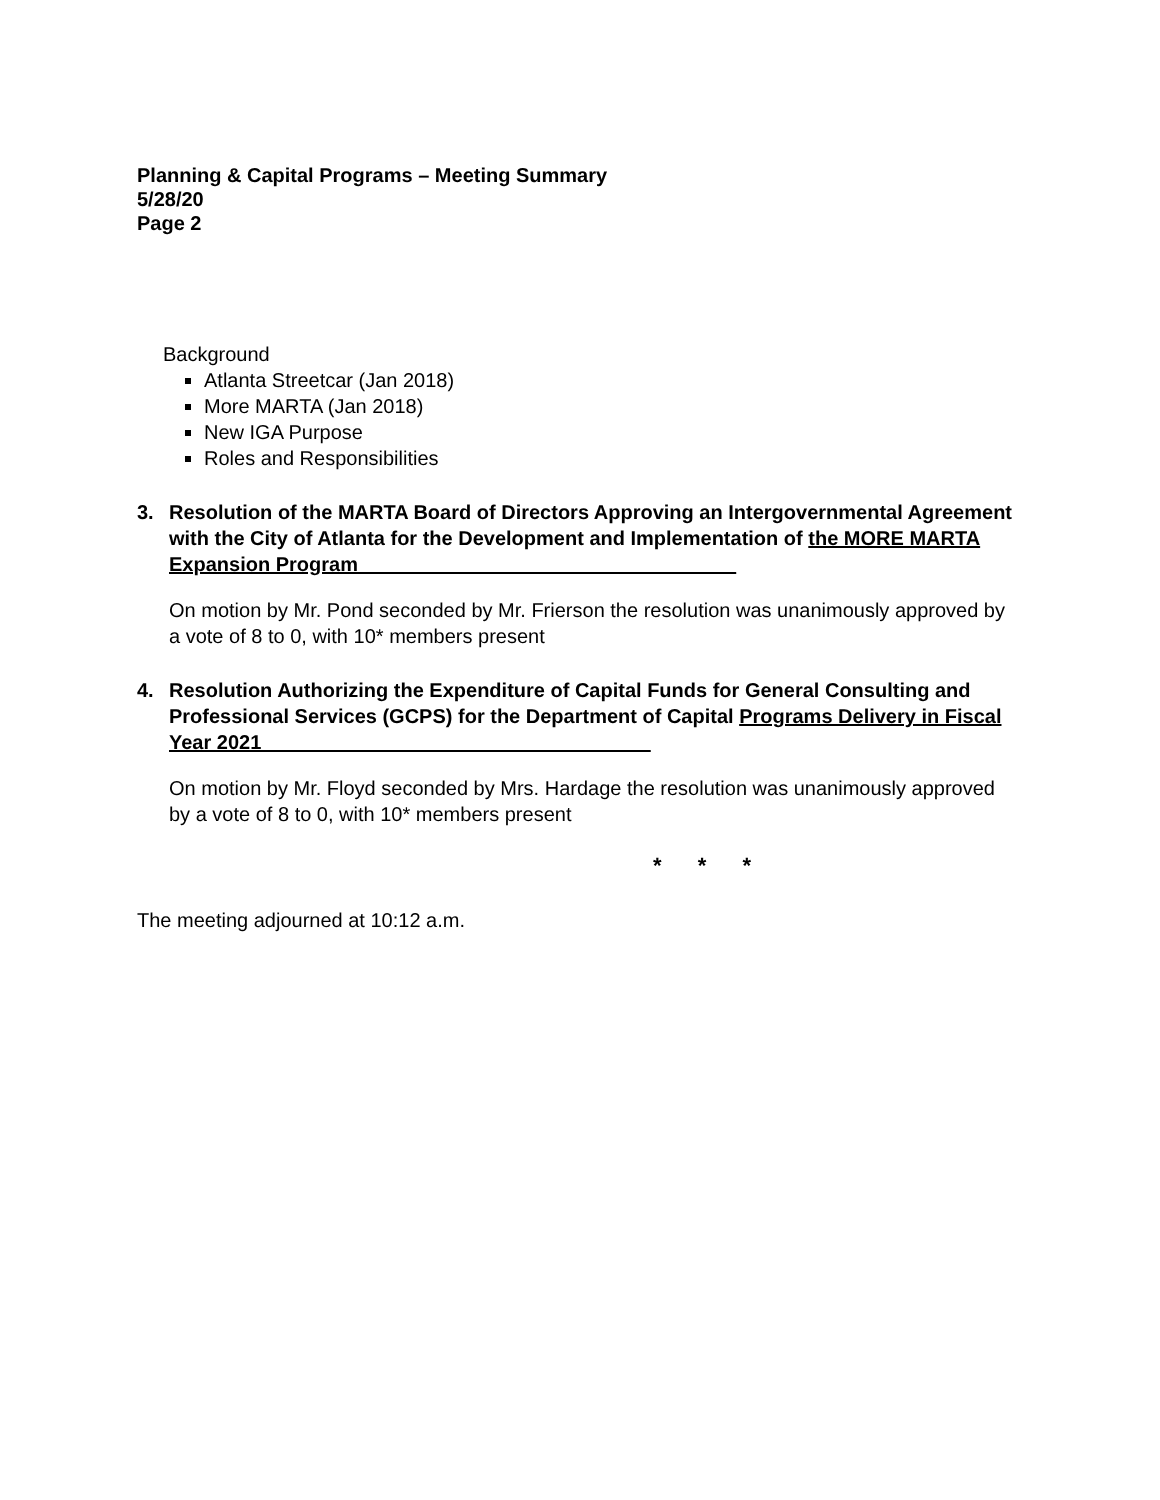Planning & Capital Programs – Meeting Summary
5/28/20
Page 2
Background
Atlanta Streetcar (Jan 2018)
More MARTA (Jan 2018)
New IGA Purpose
Roles and Responsibilities
3. Resolution of the MARTA Board of Directors Approving an Intergovernmental Agreement with the City of Atlanta for the Development and Implementation of the MORE MARTA Expansion Program__________________________________
On motion by Mr. Pond seconded by Mr. Frierson the resolution was unanimously approved by a vote of 8 to 0, with 10* members present
4. Resolution Authorizing the Expenditure of Capital Funds for General Consulting and Professional Services (GCPS) for the Department of Capital Programs Delivery in Fiscal Year 2021___________________________________
On motion by Mr. Floyd seconded by Mrs. Hardage the resolution was unanimously approved by a vote of 8 to 0, with 10* members present
* * *
The meeting adjourned at 10:12 a.m.